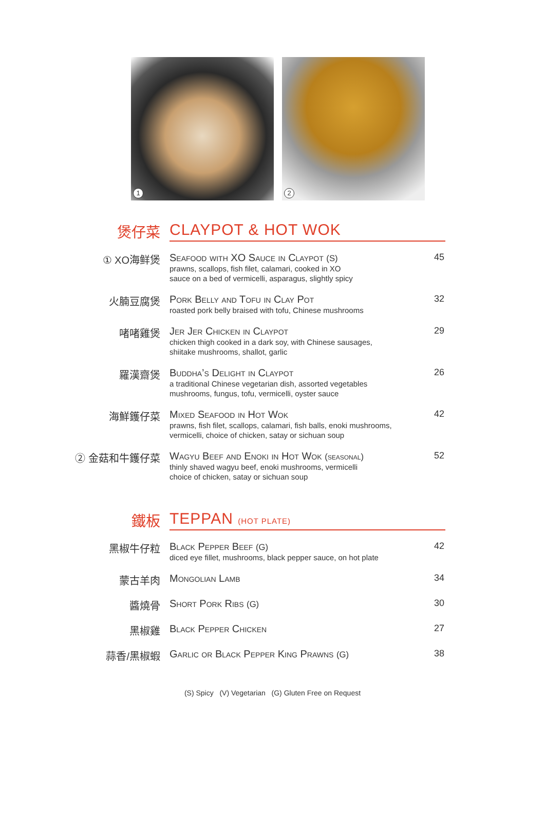1
2
煲仔菜 CLAYPOT & HOT WOK
① XO海鲜煲 Seafood with XO Sauce in Claypot (S)
prawns, scallops, fish filet, calamari, cooked in XO
sauce on a bed of vermicelli, asparagus, slightly spicy
45
火腩豆腐煲 Pork Belly and Tofu in Clay Pot
roasted pork belly braised with tofu, Chinese mushrooms
32
啫啫雞煲 Jer Jer Chicken in Claypot
chicken thigh cooked in a dark soy, with Chinese sausages,
shiitake mushrooms, shallot, garlic
29
羅漢齋煲 Buddha’s Delight in Claypot
a traditional Chinese vegetarian dish, assorted vegetables
mushrooms, fungus, tofu, vermicelli, oyster sauce
26
海鮮鑊仔菜 Mixed Seafood in Hot Wok
prawns, fish filet, scallops, calamari, fish balls, enoki mushrooms,
vermicelli, choice of chicken, satay or sichuan soup
42
② 金菇和牛鑊仔菜 Wagyu Beef and Enoki in Hot Wok (seasonal)
thinly shaved wagyu beef, enoki mushrooms, vermicelli
choice of chicken, satay or sichuan soup
52
鐵板 TEPPAN (HOT PLATE)
黑椒牛仔粒 Black Pepper Beef (G)
diced eye fillet, mushrooms, black pepper sauce, on hot plate
42
蒙古羊肉 Mongolian Lamb 34
醬燒骨 Short Pork Ribs (G) 30
黑椒雞 Black Pepper Chicken 27
蒜香/黑椒蝦 Garlic or Black Pepper King Prawns (G) 38
(S) Spicy (V) Vegetarian (G) Gluten Free on Request